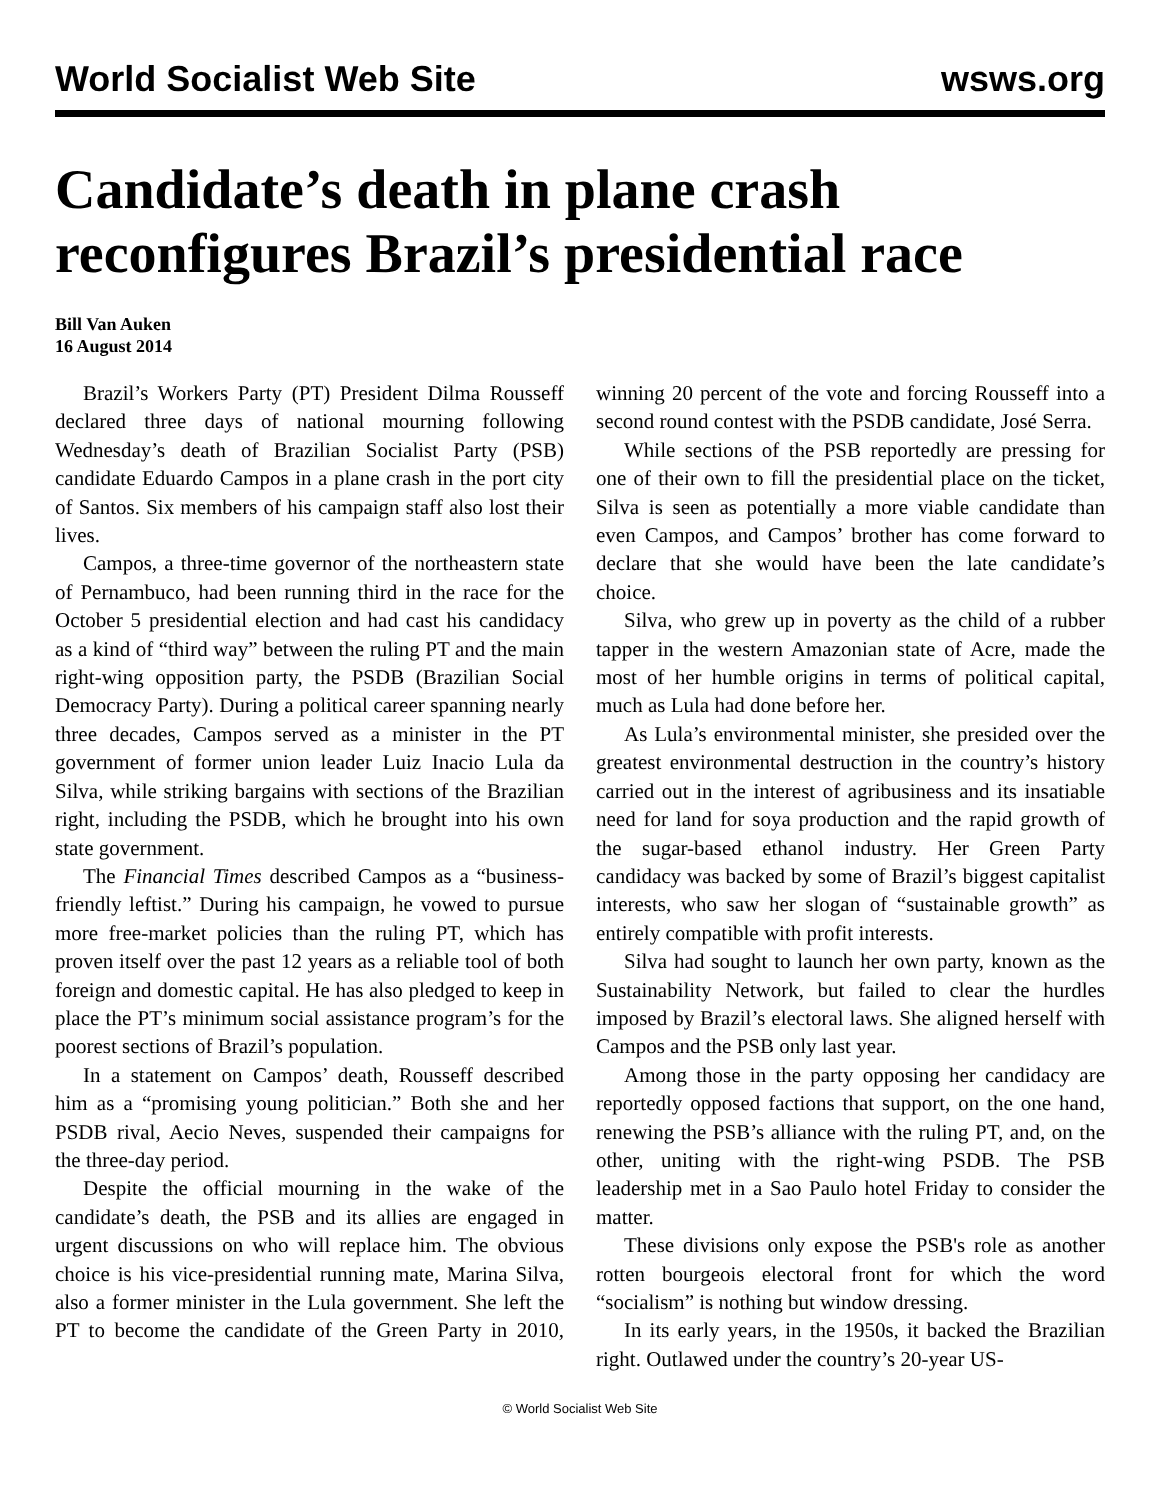World Socialist Web Site wsws.org
Candidate’s death in plane crash reconfigures Brazil’s presidential race
Bill Van Auken
16 August 2014
Brazil’s Workers Party (PT) President Dilma Rousseff declared three days of national mourning following Wednesday’s death of Brazilian Socialist Party (PSB) candidate Eduardo Campos in a plane crash in the port city of Santos. Six members of his campaign staff also lost their lives.
Campos, a three-time governor of the northeastern state of Pernambuco, had been running third in the race for the October 5 presidential election and had cast his candidacy as a kind of “third way” between the ruling PT and the main right-wing opposition party, the PSDB (Brazilian Social Democracy Party). During a political career spanning nearly three decades, Campos served as a minister in the PT government of former union leader Luiz Inacio Lula da Silva, while striking bargains with sections of the Brazilian right, including the PSDB, which he brought into his own state government.
The Financial Times described Campos as a “business-friendly leftist.” During his campaign, he vowed to pursue more free-market policies than the ruling PT, which has proven itself over the past 12 years as a reliable tool of both foreign and domestic capital. He has also pledged to keep in place the PT’s minimum social assistance program’s for the poorest sections of Brazil’s population.
In a statement on Campos’ death, Rousseff described him as a “promising young politician.” Both she and her PSDB rival, Aecio Neves, suspended their campaigns for the three-day period.
Despite the official mourning in the wake of the candidate’s death, the PSB and its allies are engaged in urgent discussions on who will replace him. The obvious choice is his vice-presidential running mate, Marina Silva, also a former minister in the Lula government. She left the PT to become the candidate of the Green Party in 2010, winning 20 percent of the vote and forcing Rousseff into a second round contest with the PSDB candidate, José Serra.
While sections of the PSB reportedly are pressing for one of their own to fill the presidential place on the ticket, Silva is seen as potentially a more viable candidate than even Campos, and Campos’ brother has come forward to declare that she would have been the late candidate’s choice.
Silva, who grew up in poverty as the child of a rubber tapper in the western Amazonian state of Acre, made the most of her humble origins in terms of political capital, much as Lula had done before her.
As Lula’s environmental minister, she presided over the greatest environmental destruction in the country’s history carried out in the interest of agribusiness and its insatiable need for land for soya production and the rapid growth of the sugar-based ethanol industry. Her Green Party candidacy was backed by some of Brazil’s biggest capitalist interests, who saw her slogan of “sustainable growth” as entirely compatible with profit interests.
Silva had sought to launch her own party, known as the Sustainability Network, but failed to clear the hurdles imposed by Brazil’s electoral laws. She aligned herself with Campos and the PSB only last year.
Among those in the party opposing her candidacy are reportedly opposed factions that support, on the one hand, renewing the PSB’s alliance with the ruling PT, and, on the other, uniting with the right-wing PSDB. The PSB leadership met in a Sao Paulo hotel Friday to consider the matter.
These divisions only expose the PSB's role as another rotten bourgeois electoral front for which the word “socialism” is nothing but window dressing.
In its early years, in the 1950s, it backed the Brazilian right. Outlawed under the country’s 20-year US-
© World Socialist Web Site